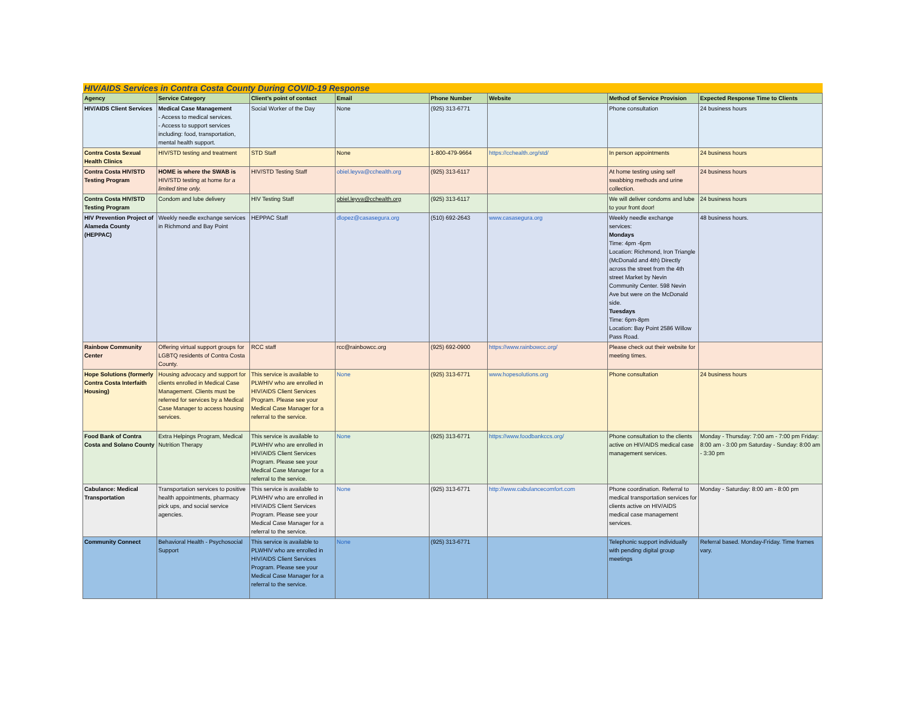| HIV/AIDS Services in Contra Costa County During COVID-19 Response | | | | | | | |
| Agency | Service Category | Client’s point of contact | Email | Phone Number | Website | Method of Service Provision | Expected Response Time to Clients |
| HIV/AIDS Client Services | Medical Case Management - Access to medical services. - Access to support services including: food, transportation, mental health support. | Social Worker of the Day | None | (925) 313-6771 | | Phone consultation | 24 business hours |
| Contra Costa Sexual Health Clinics | HIV/STD testing and treatment | STD Staff | None | 1-800-479-9664 | https://cchealth.org/std/ | In person appointments | 24 business hours |
| Contra Costa HIV/STD Testing Program | HOME is where the SWAB is HIV/STD testing at home for a limited time only. | HIV/STD Testing Staff | obiel.leyva@cchealth.org | (925) 313-6117 | | At home testing using self swabbing methods and urine collection. | 24 business hours |
| Contra Costa HIV/STD Testing Program | Condom and lube delivery | HIV Testing Staff | obiel.leyva@cchealth.org | (925) 313-6117 | | We will deliver condoms and lube to your front door! | 24 business hours |
| HIV Prevention Project of Alameda County (HEPPAC) | Weekly needle exchange services in Richmond and Bay Point | HEPPAC Staff | dlopez@casasegura.org | (510) 692-2643 | www.casasegura.org | Weekly needle exchange services: Mondays Time: 4pm -6pm Location: Richmond, Iron Triangle (McDonald and 4th) Directly across the street from the 4th street Market by Nevin Community Center. 598 Nevin Ave but were on the McDonald side. Tuesdays Time: 6pm-8pm Location: Bay Point 2586 Willow Pass Road. | 48 business hours. |
| Rainbow Community Center | Offering virtual support groups for LGBTQ residents of Contra Costa County. | RCC staff | rcc@rainbowcc.org | (925) 692-0900 | https://www.rainbowcc.org/ | Please check out their website for meeting times. | |
| Hope Solutions (formerly Contra Costa Interfaith Housing) | Housing advocacy and support for clients enrolled in Medical Case Management. Clients must be referred for services by a Medical Case Manager to access housing services. | This service is available to PLWHIV who are enrolled in HIV/AIDS Client Services Program. Please see your Medical Case Manager for a referral to the service. | None | (925) 313-6771 | www.hopesolutions.org | Phone consultation | 24 business hours |
| Food Bank of Contra Costa and Solano County | Extra Helpings Program, Medical Nutrition Therapy | This service is available to PLWHIV who are enrolled in HIV/AIDS Client Services Program. Please see your Medical Case Manager for a referral to the service. | None | (925) 313-6771 | https://www.foodbankccs.org/ | Phone consultation to the clients active on HIV/AIDS medical case management services. | Monday - Thursday: 7:00 am - 7:00 pm Friday: 8:00 am - 3:00 pm Saturday - Sunday: 8:00 am - 3:30 pm |
| Cabulance: Medical Transportation | Transportation services to positive health appointments, pharmacy pick ups, and social service agencies. | This service is available to PLWHIV who are enrolled in HIV/AIDS Client Services Program. Please see your Medical Case Manager for a referral to the service. | None | (925) 313-6771 | http://www.cabulancecomfort.com | Phone coordination. Referral to medical transportation services for clients active on HIV/AIDS medical case management services. | Monday - Saturday: 8:00 am - 8:00 pm |
| Community Connect | Behavioral Health - Psychosocial Support | This service is available to PLWHIV who are enrolled in HIV/AIDS Client Services Program. Please see your Medical Case Manager for a referral to the service. | None | (925) 313-6771 | | Telephonic support individually with pending digital group meetings | Referral based. Monday-Friday. Time frames vary. |